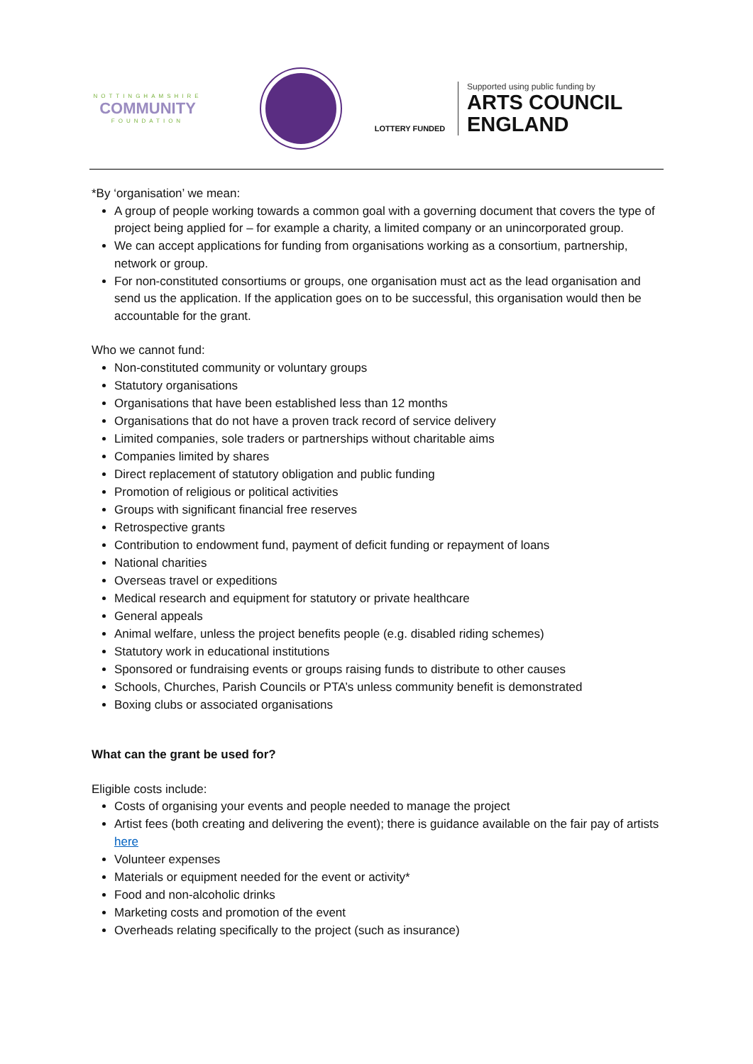NOTTINGHAMSHIRE
COMMUNITY
FOUNDATION
LOTTERY FUNDED
Supported using public funding by
ARTS COUNCIL
ENGLAND
*By ‘organisation’ we mean:
A group of people working towards a common goal with a governing document that covers the type of project being applied for – for example a charity, a limited company or an unincorporated group.
We can accept applications for funding from organisations working as a consortium, partnership, network or group.
For non-constituted consortiums or groups, one organisation must act as the lead organisation and send us the application. If the application goes on to be successful, this organisation would then be accountable for the grant.
Who we cannot fund:
Non-constituted community or voluntary groups
Statutory organisations
Organisations that have been established less than 12 months
Organisations that do not have a proven track record of service delivery
Limited companies, sole traders or partnerships without charitable aims
Companies limited by shares
Direct replacement of statutory obligation and public funding
Promotion of religious or political activities
Groups with significant financial free reserves
Retrospective grants
Contribution to endowment fund, payment of deficit funding or repayment of loans
National charities
Overseas travel or expeditions
Medical research and equipment for statutory or private healthcare
General appeals
Animal welfare, unless the project benefits people (e.g. disabled riding schemes)
Statutory work in educational institutions
Sponsored or fundraising events or groups raising funds to distribute to other causes
Schools, Churches, Parish Councils or PTA’s unless community benefit is demonstrated
Boxing clubs or associated organisations
What can the grant be used for?
Eligible costs include:
Costs of organising your events and people needed to manage the project
Artist fees (both creating and delivering the event); there is guidance available on the fair pay of artists here
Volunteer expenses
Materials or equipment needed for the event or activity*
Food and non-alcoholic drinks
Marketing costs and promotion of the event
Overheads relating specifically to the project (such as insurance)